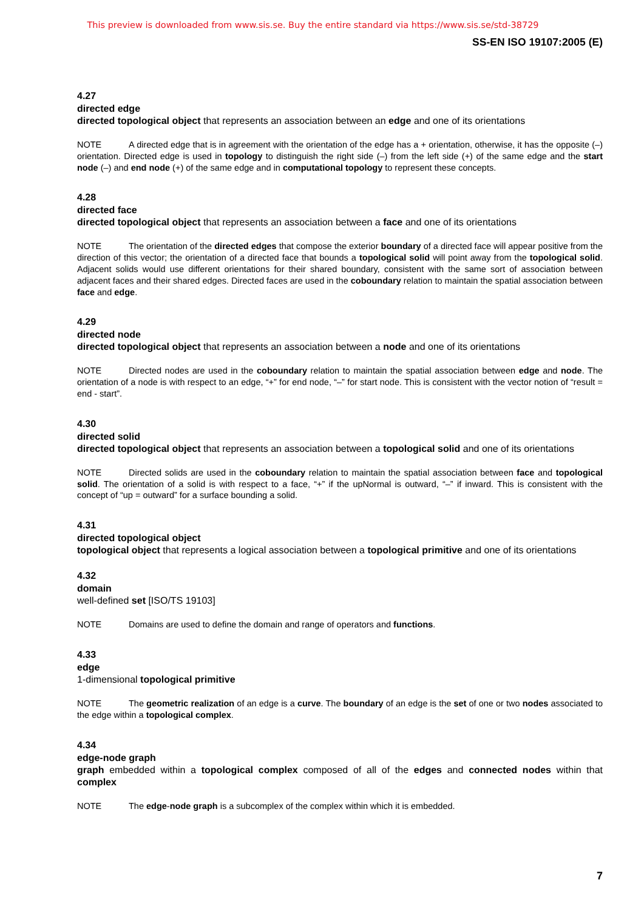This preview is downloaded from www.sis.se. Buy the entire standard via https://www.sis.se/std-38729
SS-EN ISO 19107:2005 (E)
4.27
directed edge
directed topological object that represents an association between an edge and one of its orientations
NOTE A directed edge that is in agreement with the orientation of the edge has a + orientation, otherwise, it has the opposite (–) orientation. Directed edge is used in topology to distinguish the right side (–) from the left side (+) of the same edge and the start node (–) and end node (+) of the same edge and in computational topology to represent these concepts.
4.28
directed face
directed topological object that represents an association between a face and one of its orientations
NOTE The orientation of the directed edges that compose the exterior boundary of a directed face will appear positive from the direction of this vector; the orientation of a directed face that bounds a topological solid will point away from the topological solid. Adjacent solids would use different orientations for their shared boundary, consistent with the same sort of association between adjacent faces and their shared edges. Directed faces are used in the coboundary relation to maintain the spatial association between face and edge.
4.29
directed node
directed topological object that represents an association between a node and one of its orientations
NOTE Directed nodes are used in the coboundary relation to maintain the spatial association between edge and node. The orientation of a node is with respect to an edge, “+” for end node, “–” for start node. This is consistent with the vector notion of “result = end - start”.
4.30
directed solid
directed topological object that represents an association between a topological solid and one of its orientations
NOTE Directed solids are used in the coboundary relation to maintain the spatial association between face and topological solid. The orientation of a solid is with respect to a face, “+” if the upNormal is outward, “–” if inward. This is consistent with the concept of “up = outward” for a surface bounding a solid.
4.31
directed topological object
topological object that represents a logical association between a topological primitive and one of its orientations
4.32
domain
well-defined set [ISO/TS 19103]
NOTE Domains are used to define the domain and range of operators and functions.
4.33
edge
1-dimensional topological primitive
NOTE The geometric realization of an edge is a curve. The boundary of an edge is the set of one or two nodes associated to the edge within a topological complex.
4.34
edge-node graph
graph embedded within a topological complex composed of all of the edges and connected nodes within that complex
NOTE The edge-node graph is a subcomplex of the complex within which it is embedded.
7